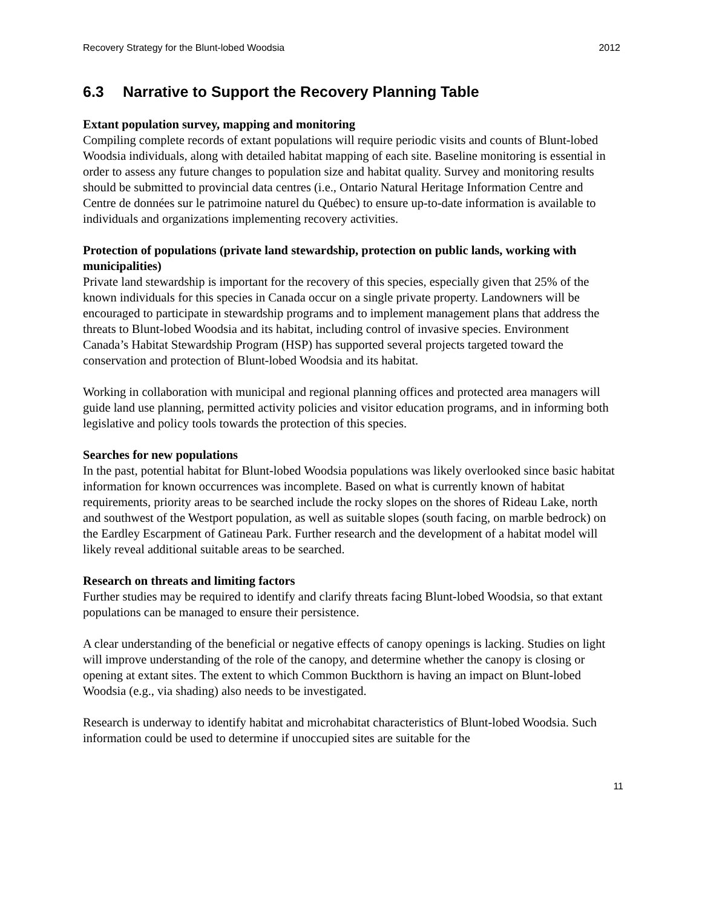Recovery Strategy for the Blunt-lobed Woodsia 2012
6.3 Narrative to Support the Recovery Planning Table
Extant population survey, mapping and monitoring
Compiling complete records of extant populations will require periodic visits and counts of Blunt-lobed Woodsia individuals, along with detailed habitat mapping of each site. Baseline monitoring is essential in order to assess any future changes to population size and habitat quality. Survey and monitoring results should be submitted to provincial data centres (i.e., Ontario Natural Heritage Information Centre and Centre de données sur le patrimoine naturel du Québec) to ensure up-to-date information is available to individuals and organizations implementing recovery activities.
Protection of populations (private land stewardship, protection on public lands, working with municipalities)
Private land stewardship is important for the recovery of this species, especially given that 25% of the known individuals for this species in Canada occur on a single private property. Landowners will be encouraged to participate in stewardship programs and to implement management plans that address the threats to Blunt-lobed Woodsia and its habitat, including control of invasive species. Environment Canada’s Habitat Stewardship Program (HSP) has supported several projects targeted toward the conservation and protection of Blunt-lobed Woodsia and its habitat.
Working in collaboration with municipal and regional planning offices and protected area managers will guide land use planning, permitted activity policies and visitor education programs, and in informing both legislative and policy tools towards the protection of this species.
Searches for new populations
In the past, potential habitat for Blunt-lobed Woodsia populations was likely overlooked since basic habitat information for known occurrences was incomplete. Based on what is currently known of habitat requirements, priority areas to be searched include the rocky slopes on the shores of Rideau Lake, north and southwest of the Westport population, as well as suitable slopes (south facing, on marble bedrock) on the Eardley Escarpment of Gatineau Park. Further research and the development of a habitat model will likely reveal additional suitable areas to be searched.
Research on threats and limiting factors
Further studies may be required to identify and clarify threats facing Blunt-lobed Woodsia, so that extant populations can be managed to ensure their persistence.
A clear understanding of the beneficial or negative effects of canopy openings is lacking. Studies on light will improve understanding of the role of the canopy, and determine whether the canopy is closing or opening at extant sites. The extent to which Common Buckthorn is having an impact on Blunt-lobed Woodsia (e.g., via shading) also needs to be investigated.
Research is underway to identify habitat and microhabitat characteristics of Blunt-lobed Woodsia. Such information could be used to determine if unoccupied sites are suitable for the
11